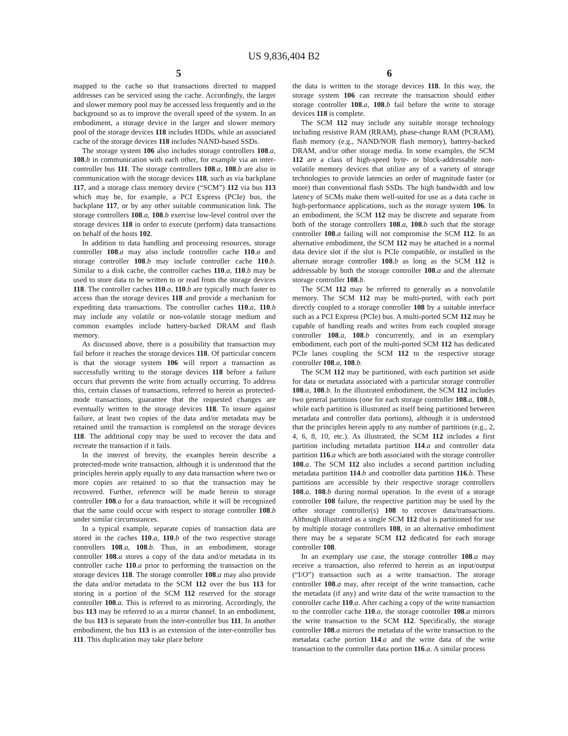US 9,836,404 B2
5 6
mapped to the cache so that transactions directed to mapped addresses can be serviced using the cache. Accordingly, the larger and slower memory pool may be accessed less frequently and in the background so as to improve the overall speed of the system. In an embodiment, a storage device in the larger and slower memory pool of the storage devices 118 includes HDDs, while an associated cache of the storage devices 118 includes NAND-based SSDs.
The storage system 106 also includes storage controllers 108.a, 108.b in communication with each other, for example via an inter-controller bus 111. The storage controllers 108.a, 108.b are also in communication with the storage devices 118, such as via backplane 117, and a storage class memory device (“SCM”) 112 via bus 113 which may be, for example, a PCI Express (PCIe) bus, the backplane 117, or by any other suitable communication link. The storage controllers 108.a, 108.b exercise low-level control over the storage devices 118 in order to execute (perform) data transactions on behalf of the hosts 102.
In addition to data handling and processing resources, storage controller 108.a may also include controller cache 110.a and storage controller 108.b may include controller cache 110.b. Similar to a disk cache, the controller caches 110.a, 110.b may be used to store data to be written to or read from the storage devices 118. The controller caches 110.a, 110.b are typically much faster to access than the storage devices 118 and provide a mechanism for expediting data transactions. The controller caches 110.a, 110.b may include any volatile or non-volatile storage medium and common examples include battery-backed DRAM and flash memory.
As discussed above, there is a possibility that transaction may fail before it reaches the storage devices 118. Of particular concern is that the storage system 106 will report a transaction as successfully writing to the storage devices 118 before a failure occurs that prevents the write from actually occurring. To address this, certain classes of transactions, referred to herein as protected-mode transactions, guarantee that the requested changes are eventually written to the storage devices 118. To insure against failure, at least two copies of the data and/or metadata may be retained until the transaction is completed on the storage devices 118. The additional copy may be used to recover the data and recreate the transaction if it fails.
In the interest of brevity, the examples herein describe a protected-mode write transaction, although it is understood that the principles herein apply equally to any data transaction where two or more copies are retained to so that the transaction may be recovered. Further, reference will be made herein to storage controller 108.a for a data transaction, while it will be recognized that the same could occur with respect to storage controller 108.b under similar circumstances.
In a typical example, separate copies of transaction data are stored in the caches 110.a, 110.b of the two respective storage controllers 108.a, 108.b. Thus, in an embodiment, storage controller 108.a stores a copy of the data and/or metadata in its controller cache 110.a prior to performing the transaction on the storage devices 118. The storage controller 108.a may also provide the data and/or metadata to the SCM 112 over the bus 113 for storing in a portion of the SCM 112 reserved for the storage controller 108.a. This is referred to as mirroring. Accordingly, the bus 113 may be referred to as a mirror channel. In an embodiment, the bus 113 is separate from the inter-controller bus 111. In another embodiment, the bus 113 is an extension of the inter-controller bus 111. This duplication may take place before
the data is written to the storage devices 118. In this way, the storage system 106 can recreate the transaction should either storage controller 108.a, 108.b fail before the write to storage devices 118 is complete.
The SCM 112 may include any suitable storage technology including resistive RAM (RRAM), phase-change RAM (PCRAM), flash memory (e.g., NAND/NOR flash memory), battery-backed DRAM, and/or other storage media. In some examples, the SCM 112 are a class of high-speed byte- or block-addressable non-volatile memory devices that utilize any of a variety of storage technologies to provide latencies an order of magnitude faster (or more) than conventional flash SSDs. The high bandwidth and low latency of SCMs make them well-suited for use as a data cache in high-performance applications, such as the storage system 106. In an embodiment, the SCM 112 may be discrete and separate from both of the storage controllers 108.a, 108.b such that the storage controller 108.a failing will not compromise the SCM 112. In an alternative embodiment, the SCM 112 may be attached in a normal data device slot if the slot is PCIe compatible, or installed in the alternate storage controller 108.b as long as the SCM 112 is addressable by both the storage controller 108.a and the alternate storage controller 108.b.
The SCM 112 may be referred to generally as a nonvolatile memory. The SCM 112 may be multi-ported, with each port directly coupled to a storage controller 108 by a suitable interface such as a PCI Express (PCIe) bus. A multi-ported SCM 112 may be capable of handling reads and writes from each coupled storage controller 108.a, 108.b concurrently, and in an exemplary embodiment, each port of the multi-ported SCM 112 has dedicated PCIe lanes coupling the SCM 112 to the respective storage controller 108.a, 108.b.
The SCM 112 may be partitioned, with each partition set aside for data or metadata associated with a particular storage controller 108.a, 108.b. In the illustrated embodiment, the SCM 112 includes two general partitions (one for each storage controller 108.a, 108.b, while each partition is illustrated as itself being partitioned between metadata and controller data portions), although it is understood that the principles herein apply to any number of partitions (e.g., 2, 4, 6, 8, 10, etc.). As illustrated, the SCM 112 includes a first partition including metadata partition 114.a and controller data partition 116.a which are both associated with the storage controller 108.a. The SCM 112 also includes a second partition including metadata partition 114.b and controller data partition 116.b. These partitions are accessible by their respective storage controllers 108.a, 108.b during normal operation. In the event of a storage controller 108 failure, the respective partition may be used by the other storage controller(s) 108 to recover data/transactions. Although illustrated as a single SCM 112 that is partitioned for use by multiple storage controllers 108, in an alternative embodiment there may be a separate SCM 112 dedicated for each storage controller 108.
In an exemplary use case, the storage controller 108.a may receive a transaction, also referred to herein as an input/output (“I/O”) transaction such as a write transaction. The storage controller 108.a may, after receipt of the write transaction, cache the metadata (if any) and write data of the write transaction to the controller cache 110.a. After caching a copy of the write transaction to the controller cache 110.a, the storage controller 108.a mirrors the write transaction to the SCM 112. Specifically, the storage controller 108.a mirrors the metadata of the write transaction to the metadata cache portion 114.a and the write data of the write transaction to the controller data portion 116.a. A similar process